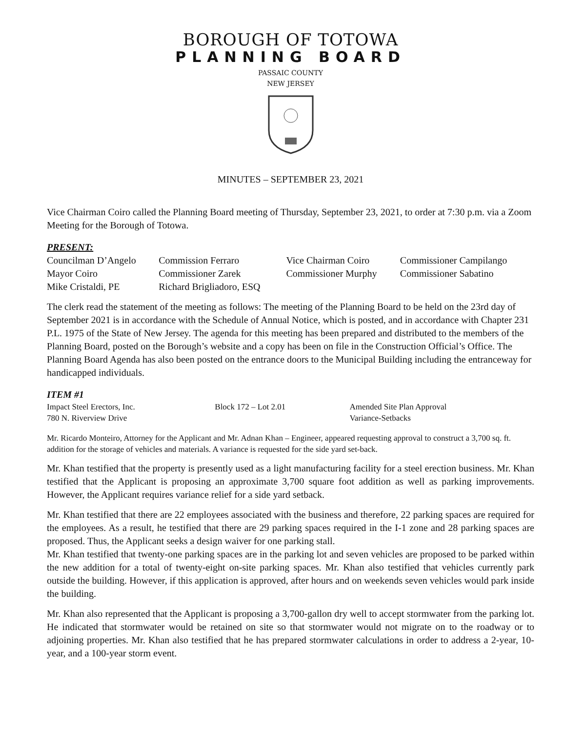BOROUGH OF TOTOWA
PLANNING BOARD
PASSAIC COUNTY
NEW JERSEY
MINUTES – SEPTEMBER 23, 2021
Vice Chairman Coiro called the Planning Board meeting of Thursday, September 23, 2021, to order at 7:30 p.m. via a Zoom Meeting for the Borough of Totowa.
PRESENT:
| Councilman D’Angelo | Commission Ferraro | Vice Chairman Coiro | Commissioner Campilango |
| Mayor Coiro | Commissioner Zarek | Commissioner Murphy | Commissioner Sabatino |
| Mike Cristaldi, PE | Richard Brigliadoro, ESQ | | |
The clerk read the statement of the meeting as follows: The meeting of the Planning Board to be held on the 23rd day of September 2021 is in accordance with the Schedule of Annual Notice, which is posted, and in accordance with Chapter 231 P.L. 1975 of the State of New Jersey. The agenda for this meeting has been prepared and distributed to the members of the Planning Board, posted on the Borough’s website and a copy has been on file in the Construction Official’s Office. The Planning Board Agenda has also been posted on the entrance doors to the Municipal Building including the entranceway for handicapped individuals.
ITEM #1
| Impact Steel Erectors, Inc. | Block 172 – Lot 2.01 | Amended Site Plan Approval |
| 780 N. Riverview Drive | | Variance-Setbacks |
Mr. Ricardo Monteiro, Attorney for the Applicant and Mr. Adnan Khan – Engineer, appeared requesting approval to construct a 3,700 sq. ft. addition for the storage of vehicles and materials. A variance is requested for the side yard set-back.
Mr. Khan testified that the property is presently used as a light manufacturing facility for a steel erection business. Mr. Khan testified that the Applicant is proposing an approximate 3,700 square foot addition as well as parking improvements. However, the Applicant requires variance relief for a side yard setback.
Mr. Khan testified that there are 22 employees associated with the business and therefore, 22 parking spaces are required for the employees. As a result, he testified that there are 29 parking spaces required in the I-1 zone and 28 parking spaces are proposed. Thus, the Applicant seeks a design waiver for one parking stall.
Mr. Khan testified that twenty-one parking spaces are in the parking lot and seven vehicles are proposed to be parked within the new addition for a total of twenty-eight on-site parking spaces. Mr. Khan also testified that vehicles currently park outside the building. However, if this application is approved, after hours and on weekends seven vehicles would park inside the building.
Mr. Khan also represented that the Applicant is proposing a 3,700-gallon dry well to accept stormwater from the parking lot. He indicated that stormwater would be retained on site so that stormwater would not migrate on to the roadway or to adjoining properties. Mr. Khan also testified that he has prepared stormwater calculations in order to address a 2-year, 10-year, and a 100-year storm event.